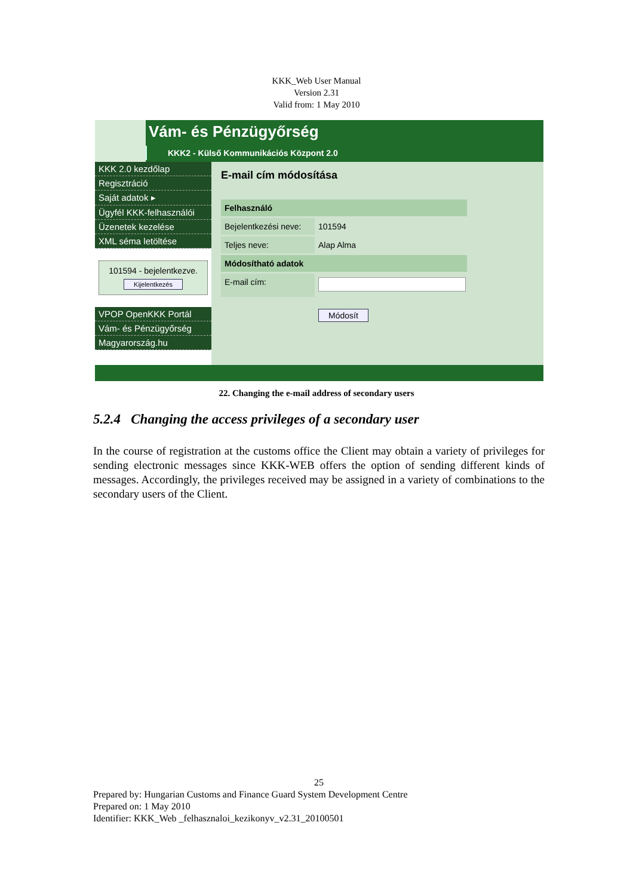KKK_Web User Manual
Version 2.31
Valid from: 1 May 2010
Vám- és Pénzügyőrség
KKK2 - Külső Kommunikációs Központ 2.0
KKK 2.0 kezdőlap
Regisztráció
Saját adatok ▸
Ügyfél KKK-felhasználói
Üzenetek kezelése
XML séma letöltése
101594 - bejelentkezve.
Kijelentkezés
VPOP OpenKKK Portál
Vám- és Pénzügyőrség
Magyarország.hu
E-mail cím módosítása
Felhasználó
Bejelentkezési neve: 101594
Teljes neve: Alap Alma
Módosítható adatok
E-mail cím:
Módosít
22. Changing the e-mail address of secondary users
5.2.4 Changing the access privileges of a secondary user
In the course of registration at the customs office the Client may obtain a variety of privileges for sending electronic messages since KKK-WEB offers the option of sending different kinds of messages. Accordingly, the privileges received may be assigned in a variety of combinations to the secondary users of the Client.
25
Prepared by: Hungarian Customs and Finance Guard System Development Centre
Prepared on: 1 May 2010
Identifier: KKK_Web _felhasznaloi_kezikonyv_v2.31_20100501